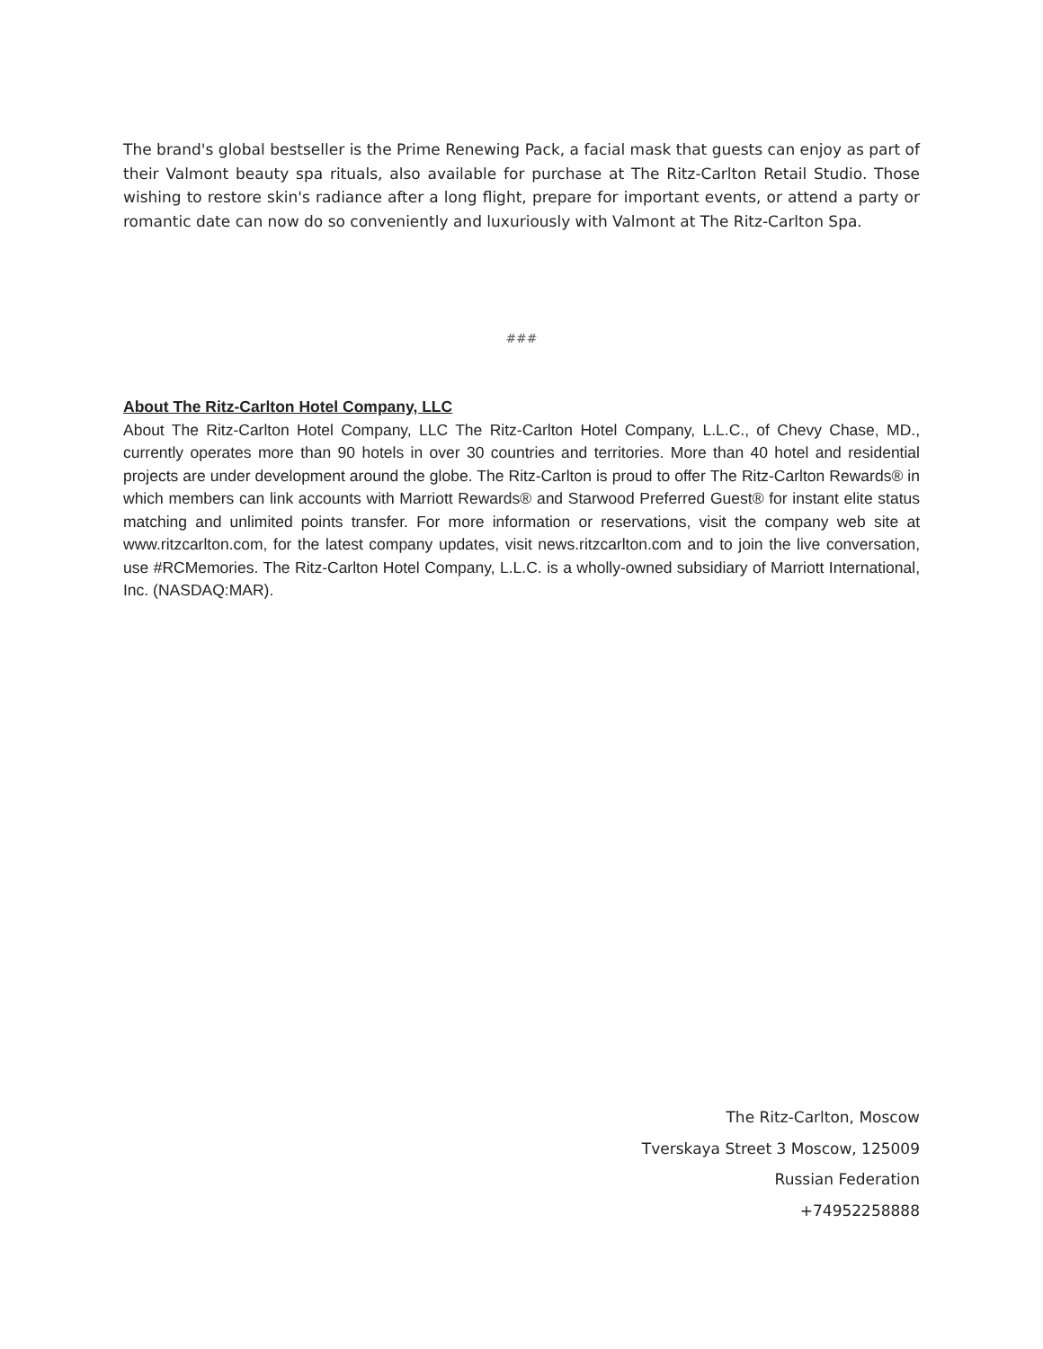The brand's global bestseller is the Prime Renewing Pack, a facial mask that guests can enjoy as part of their Valmont beauty spa rituals, also available for purchase at The Ritz-Carlton Retail Studio. Those wishing to restore skin's radiance after a long flight, prepare for important events, or attend a party or romantic date can now do so conveniently and luxuriously with Valmont at The Ritz-Carlton Spa.
###
About The Ritz-Carlton Hotel Company, LLC
About The Ritz-Carlton Hotel Company, LLC The Ritz-Carlton Hotel Company, L.L.C., of Chevy Chase, MD., currently operates more than 90 hotels in over 30 countries and territories. More than 40 hotel and residential projects are under development around the globe. The Ritz-Carlton is proud to offer The Ritz-Carlton Rewards® in which members can link accounts with Marriott Rewards® and Starwood Preferred Guest® for instant elite status matching and unlimited points transfer. For more information or reservations, visit the company web site at www.ritzcarlton.com, for the latest company updates, visit news.ritzcarlton.com and to join the live conversation, use #RCMemories. The Ritz-Carlton Hotel Company, L.L.C. is a wholly-owned subsidiary of Marriott International, Inc. (NASDAQ:MAR).
The Ritz-Carlton, Moscow
Tverskaya Street 3 Moscow, 125009
Russian Federation
+74952258888